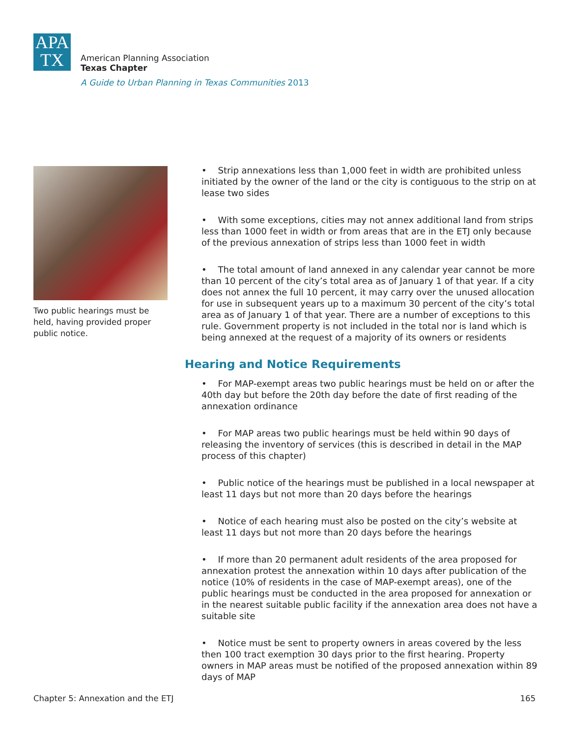APA
TX
American Planning Association
Texas Chapter
A Guide to Urban Planning in Texas Communities 2013
Two public hearings must be held, having provided proper public notice.
• Strip annexations less than 1,000 feet in width are prohibited unless initiated by the owner of the land or the city is contiguous to the strip on at lease two sides
• With some exceptions, cities may not annex additional land from strips less than 1000 feet in width or from areas that are in the ETJ only because of the previous annexation of strips less than 1000 feet in width
• The total amount of land annexed in any calendar year cannot be more than 10 percent of the city’s total area as of January 1 of that year. If a city does not annex the full 10 percent, it may carry over the unused allocation for use in subsequent years up to a maximum 30 percent of the city’s total area as of January 1 of that year. There are a number of exceptions to this rule. Government property is not included in the total nor is land which is being annexed at the request of a majority of its owners or residents
Hearing and Notice Requirements
• For MAP-exempt areas two public hearings must be held on or after the 40th day but before the 20th day before the date of first reading of the annexation ordinance
• For MAP areas two public hearings must be held within 90 days of releasing the inventory of services (this is described in detail in the MAP process of this chapter)
• Public notice of the hearings must be published in a local newspaper at least 11 days but not more than 20 days before the hearings
• Notice of each hearing must also be posted on the city’s website at least 11 days but not more than 20 days before the hearings
• If more than 20 permanent adult residents of the area proposed for annexation protest the annexation within 10 days after publication of the notice (10% of residents in the case of MAP-exempt areas), one of the public hearings must be conducted in the area proposed for annexation or in the nearest suitable public facility if the annexation area does not have a suitable site
• Notice must be sent to property owners in areas covered by the less then 100 tract exemption 30 days prior to the first hearing. Property owners in MAP areas must be notified of the proposed annexation within 89 days of MAP
Chapter 5: Annexation and the ETJ 165